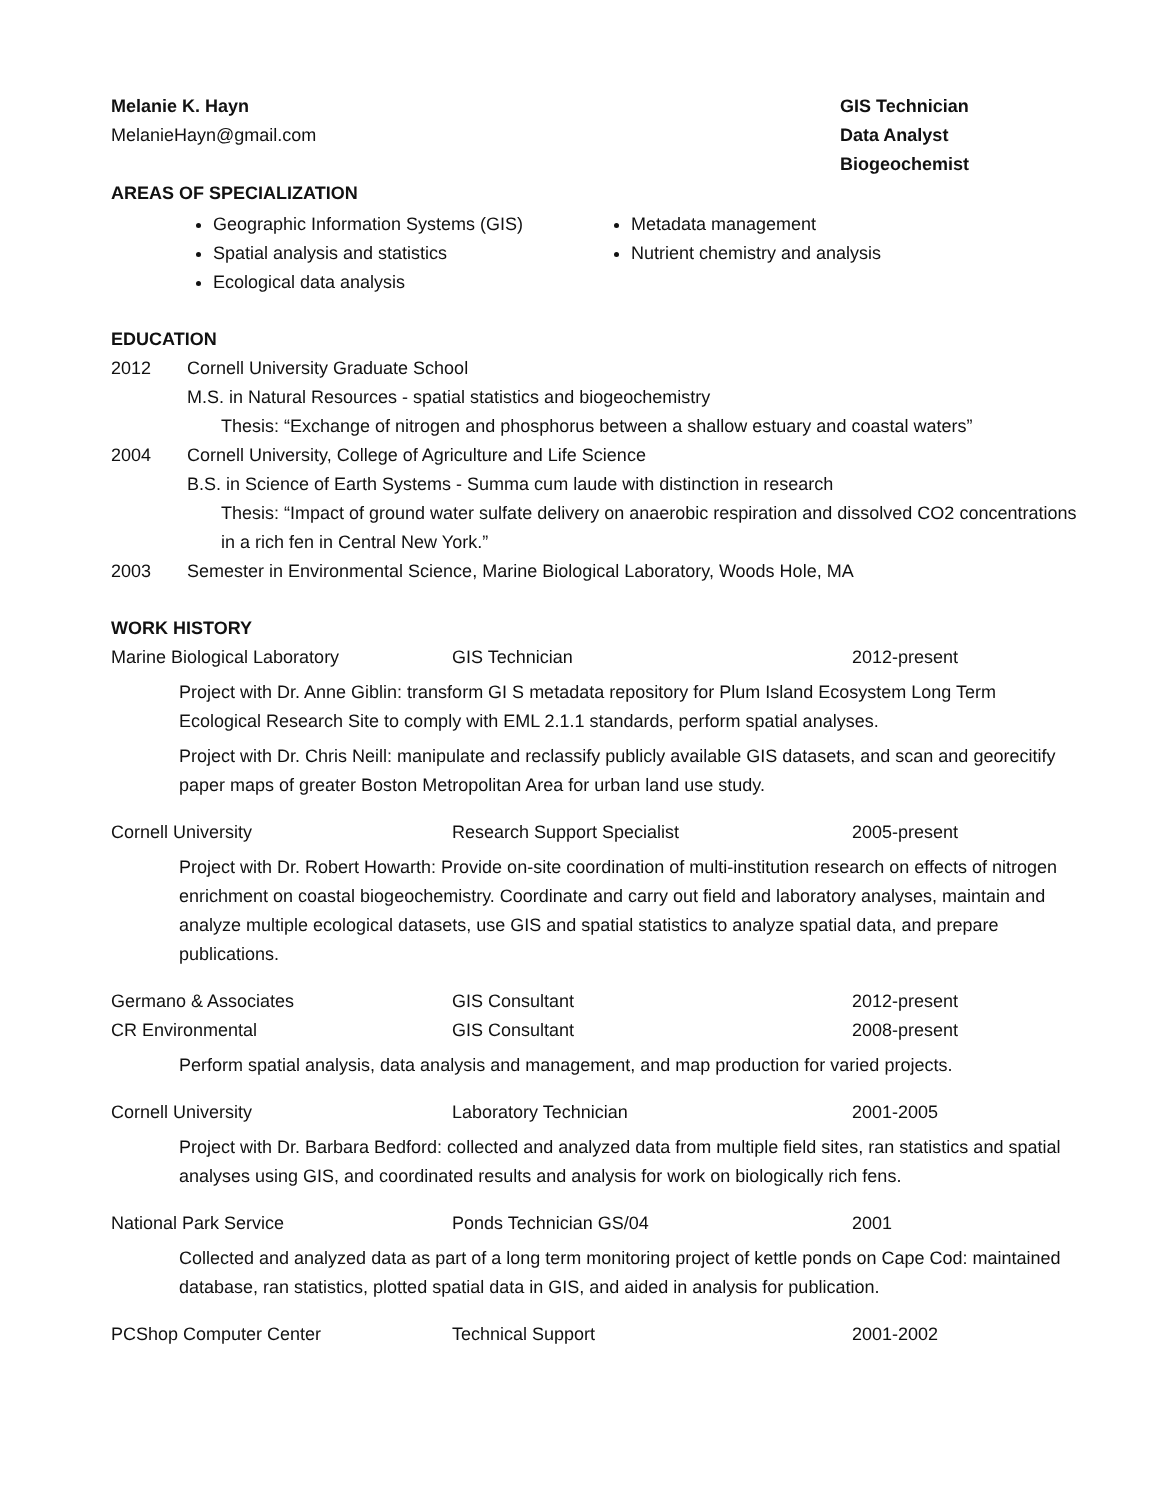Melanie K. Hayn
MelanieHayn@gmail.com
GIS Technician
Data Analyst
Biogeochemist
AREAS OF SPECIALIZATION
Geographic Information Systems (GIS)
Spatial analysis and statistics
Ecological data analysis
Metadata management
Nutrient chemistry and analysis
EDUCATION
2012 Cornell University Graduate School
M.S. in Natural Resources - spatial statistics and biogeochemistry
Thesis: “Exchange of nitrogen and phosphorus between a shallow estuary and coastal waters”
2004 Cornell University, College of Agriculture and Life Science
B.S. in Science of Earth Systems - Summa cum laude with distinction in research
Thesis: “Impact of ground water sulfate delivery on anaerobic respiration and dissolved CO2 concentrations in a rich fen in Central New York.”
2003 Semester in Environmental Science, Marine Biological Laboratory, Woods Hole, MA
WORK HISTORY
Marine Biological Laboratory GIS Technician 2012-present
Project with Dr. Anne Giblin: transform GI S metadata repository for Plum Island Ecosystem Long Term Ecological Research Site to comply with EML 2.1.1 standards, perform spatial analyses.
Project with Dr. Chris Neill: manipulate and reclassify publicly available GIS datasets, and scan and georecitify paper maps of greater Boston Metropolitan Area for urban land use study.
Cornell University Research Support Specialist 2005-present
Project with Dr. Robert Howarth: Provide on-site coordination of multi-institution research on effects of nitrogen enrichment on coastal biogeochemistry. Coordinate and carry out field and laboratory analyses, maintain and analyze multiple ecological datasets, use GIS and spatial statistics to analyze spatial data, and prepare publications.
Germano & Associates GIS Consultant 2012-present
CR Environmental GIS Consultant 2008-present
Perform spatial analysis, data analysis and management, and map production for varied projects.
Cornell University Laboratory Technician 2001-2005
Project with Dr. Barbara Bedford: collected and analyzed data from multiple field sites, ran statistics and spatial analyses using GIS, and coordinated results and analysis for work on biologically rich fens.
National Park Service Ponds Technician GS/04 2001
Collected and analyzed data as part of a long term monitoring project of kettle ponds on Cape Cod: maintained database, ran statistics, plotted spatial data in GIS, and aided in analysis for publication.
PCShop Computer Center Technical Support 2001-2002